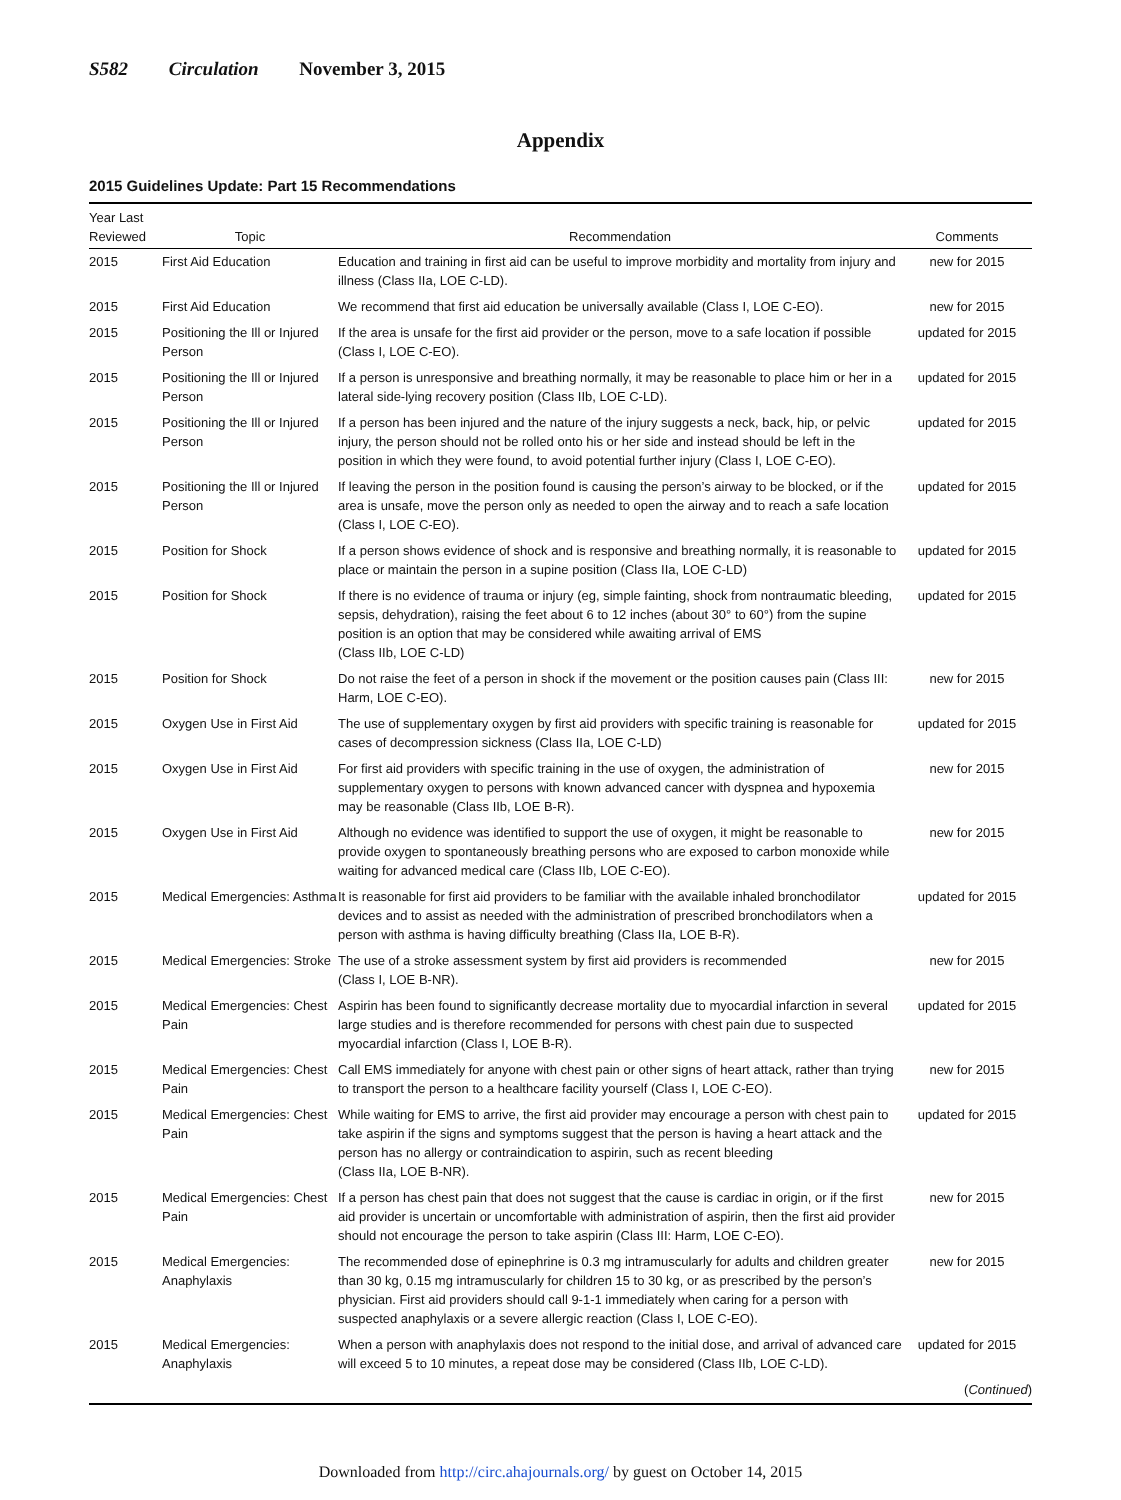S582 Circulation November 3, 2015
Appendix
2015 Guidelines Update: Part 15 Recommendations
| Year Last Reviewed | Topic | Recommendation | Comments |
| --- | --- | --- | --- |
| 2015 | First Aid Education | Education and training in first aid can be useful to improve morbidity and mortality from injury and illness (Class IIa, LOE C-LD). | new for 2015 |
| 2015 | First Aid Education | We recommend that first aid education be universally available (Class I, LOE C-EO). | new for 2015 |
| 2015 | Positioning the Ill or Injured Person | If the area is unsafe for the first aid provider or the person, move to a safe location if possible (Class I, LOE C-EO). | updated for 2015 |
| 2015 | Positioning the Ill or Injured Person | If a person is unresponsive and breathing normally, it may be reasonable to place him or her in a lateral side-lying recovery position (Class IIb, LOE C-LD). | updated for 2015 |
| 2015 | Positioning the Ill or Injured Person | If a person has been injured and the nature of the injury suggests a neck, back, hip, or pelvic injury, the person should not be rolled onto his or her side and instead should be left in the position in which they were found, to avoid potential further injury (Class I, LOE C-EO). | updated for 2015 |
| 2015 | Positioning the Ill or Injured Person | If leaving the person in the position found is causing the person’s airway to be blocked, or if the area is unsafe, move the person only as needed to open the airway and to reach a safe location (Class I, LOE C-EO). | updated for 2015 |
| 2015 | Position for Shock | If a person shows evidence of shock and is responsive and breathing normally, it is reasonable to place or maintain the person in a supine position (Class IIa, LOE C-LD) | updated for 2015 |
| 2015 | Position for Shock | If there is no evidence of trauma or injury (eg, simple fainting, shock from nontraumatic bleeding, sepsis, dehydration), raising the feet about 6 to 12 inches (about 30° to 60°) from the supine position is an option that may be considered while awaiting arrival of EMS (Class IIb, LOE C-LD) | updated for 2015 |
| 2015 | Position for Shock | Do not raise the feet of a person in shock if the movement or the position causes pain (Class III: Harm, LOE C-EO). | new for 2015 |
| 2015 | Oxygen Use in First Aid | The use of supplementary oxygen by first aid providers with specific training is reasonable for cases of decompression sickness (Class IIa, LOE C-LD) | updated for 2015 |
| 2015 | Oxygen Use in First Aid | For first aid providers with specific training in the use of oxygen, the administration of supplementary oxygen to persons with known advanced cancer with dyspnea and hypoxemia may be reasonable (Class IIb, LOE B-R). | new for 2015 |
| 2015 | Oxygen Use in First Aid | Although no evidence was identified to support the use of oxygen, it might be reasonable to provide oxygen to spontaneously breathing persons who are exposed to carbon monoxide while waiting for advanced medical care (Class IIb, LOE C-EO). | new for 2015 |
| 2015 | Medical Emergencies: Asthma | It is reasonable for first aid providers to be familiar with the available inhaled bronchodilator devices and to assist as needed with the administration of prescribed bronchodilators when a person with asthma is having difficulty breathing (Class IIa, LOE B-R). | updated for 2015 |
| 2015 | Medical Emergencies: Stroke | The use of a stroke assessment system by first aid providers is recommended (Class I, LOE B-NR). | new for 2015 |
| 2015 | Medical Emergencies: Chest Pain | Aspirin has been found to significantly decrease mortality due to myocardial infarction in several large studies and is therefore recommended for persons with chest pain due to suspected myocardial infarction (Class I, LOE B-R). | updated for 2015 |
| 2015 | Medical Emergencies: Chest Pain | Call EMS immediately for anyone with chest pain or other signs of heart attack, rather than trying to transport the person to a healthcare facility yourself (Class I, LOE C-EO). | new for 2015 |
| 2015 | Medical Emergencies: Chest Pain | While waiting for EMS to arrive, the first aid provider may encourage a person with chest pain to take aspirin if the signs and symptoms suggest that the person is having a heart attack and the person has no allergy or contraindication to aspirin, such as recent bleeding (Class IIa, LOE B-NR). | updated for 2015 |
| 2015 | Medical Emergencies: Chest Pain | If a person has chest pain that does not suggest that the cause is cardiac in origin, or if the first aid provider is uncertain or uncomfortable with administration of aspirin, then the first aid provider should not encourage the person to take aspirin (Class III: Harm, LOE C-EO). | new for 2015 |
| 2015 | Medical Emergencies: Anaphylaxis | The recommended dose of epinephrine is 0.3 mg intramuscularly for adults and children greater than 30 kg, 0.15 mg intramuscularly for children 15 to 30 kg, or as prescribed by the person’s physician. First aid providers should call 9-1-1 immediately when caring for a person with suspected anaphylaxis or a severe allergic reaction (Class I, LOE C-EO). | new for 2015 |
| 2015 | Medical Emergencies: Anaphylaxis | When a person with anaphylaxis does not respond to the initial dose, and arrival of advanced care will exceed 5 to 10 minutes, a repeat dose may be considered (Class IIb, LOE C-LD). | updated for 2015 |
| ( Continued ) | | | |
Downloaded from http://circ.ahajournals.org/ by guest on October 14, 2015